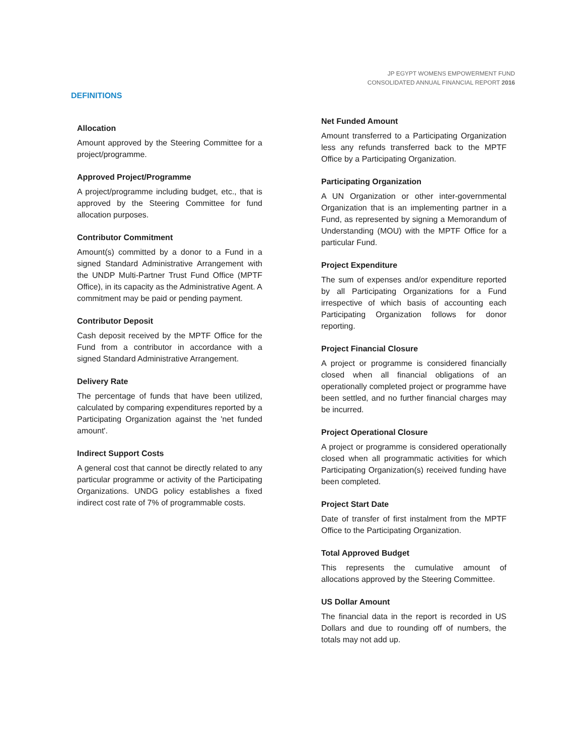JP EGYPT WOMENS EMPOWERMENT FUND
CONSOLIDATED ANNUAL FINANCIAL REPORT 2016
DEFINITIONS
Allocation
Amount approved by the Steering Committee for a project/programme.
Approved Project/Programme
A project/programme including budget, etc., that is approved by the Steering Committee for fund allocation purposes.
Contributor Commitment
Amount(s) committed by a donor to a Fund in a signed Standard Administrative Arrangement with the UNDP Multi-Partner Trust Fund Office (MPTF Office), in its capacity as the Administrative Agent. A commitment may be paid or pending payment.
Contributor Deposit
Cash deposit received by the MPTF Office for the Fund from a contributor in accordance with a signed Standard Administrative Arrangement.
Delivery Rate
The percentage of funds that have been utilized, calculated by comparing expenditures reported by a Participating Organization against the 'net funded amount'.
Indirect Support Costs
A general cost that cannot be directly related to any particular programme or activity of the Participating Organizations. UNDG policy establishes a fixed indirect cost rate of 7% of programmable costs.
Net Funded Amount
Amount transferred to a Participating Organization less any refunds transferred back to the MPTF Office by a Participating Organization.
Participating Organization
A UN Organization or other inter-governmental Organization that is an implementing partner in a Fund, as represented by signing a Memorandum of Understanding (MOU) with the MPTF Office for a particular Fund.
Project Expenditure
The sum of expenses and/or expenditure reported by all Participating Organizations for a Fund irrespective of which basis of accounting each Participating Organization follows for donor reporting.
Project Financial Closure
A project or programme is considered financially closed when all financial obligations of an operationally completed project or programme have been settled, and no further financial charges may be incurred.
Project Operational Closure
A project or programme is considered operationally closed when all programmatic activities for which Participating Organization(s) received funding have been completed.
Project Start Date
Date of transfer of first instalment from the MPTF Office to the Participating Organization.
Total Approved Budget
This represents the cumulative amount of allocations approved by the Steering Committee.
US Dollar Amount
The financial data in the report is recorded in US Dollars and due to rounding off of numbers, the totals may not add up.